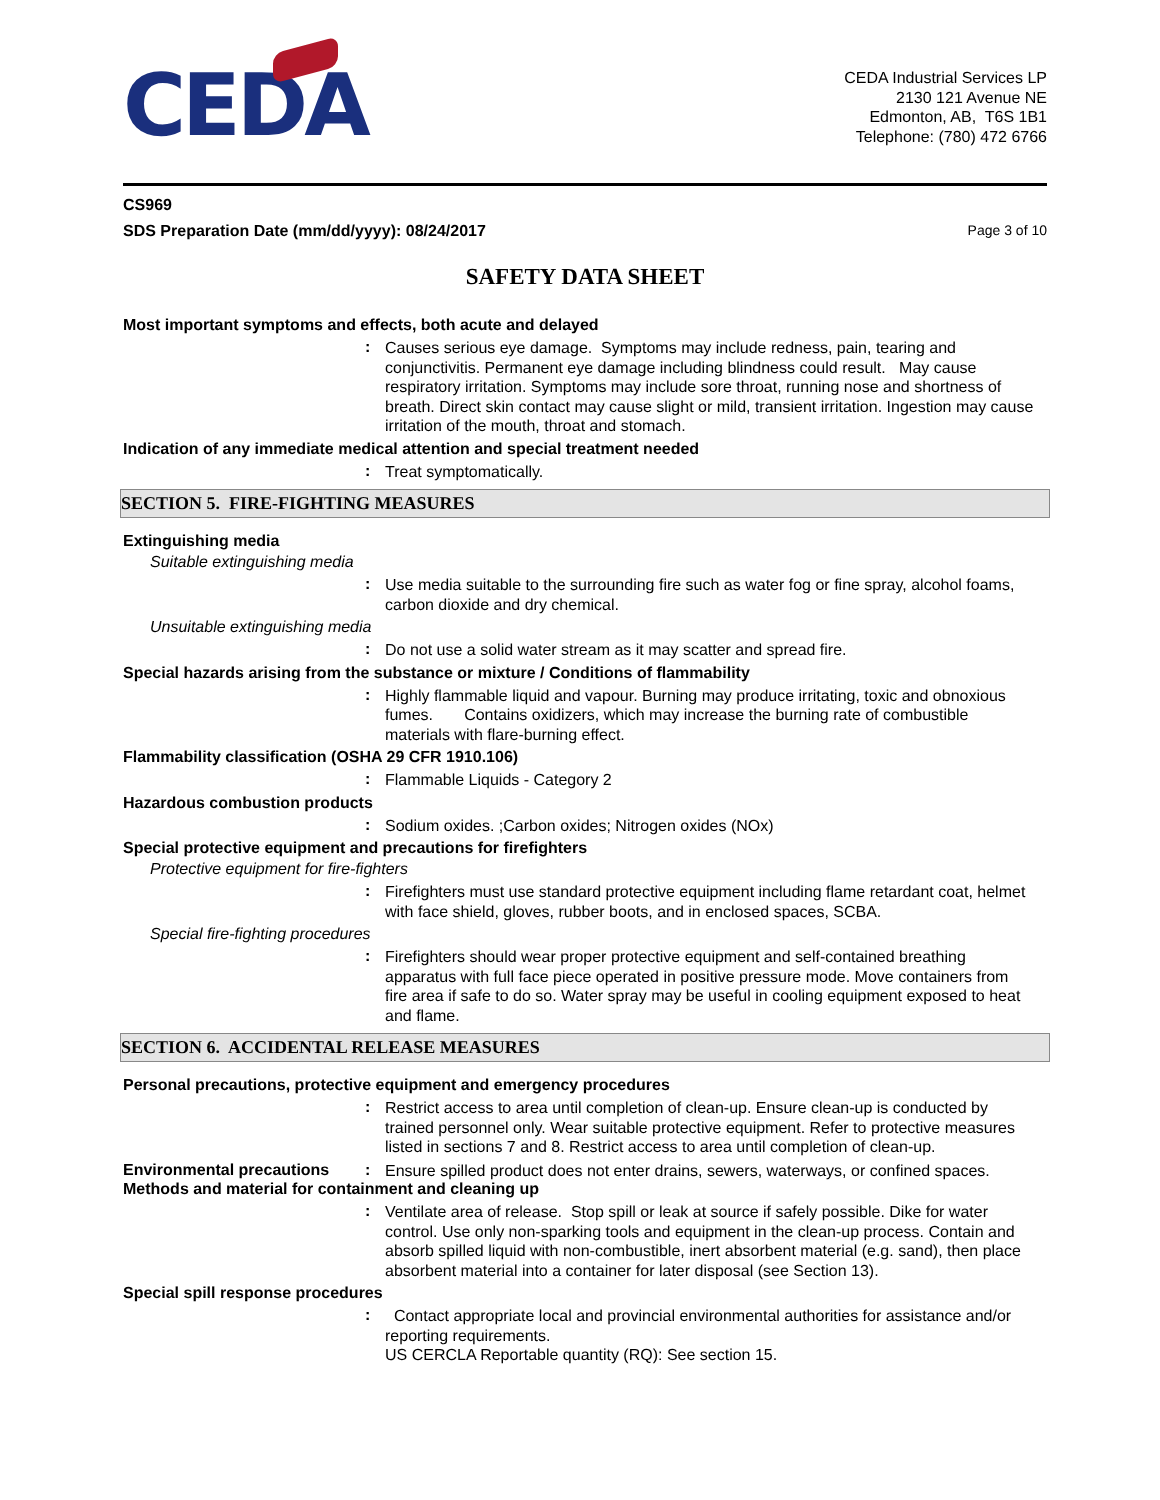CEDA
CEDA Industrial Services LP
2130 121 Avenue NE
Edmonton, AB, T6S 1B1
Telephone: (780) 472 6766
CS969
SDS Preparation Date (mm/dd/yyyy): 08/24/2017 Page 3 of 10
SAFETY DATA SHEET
Most important symptoms and effects, both acute and delayed
:
Causes serious eye damage. Symptoms may include redness, pain, tearing and conjunctivitis. Permanent eye damage including blindness could result. May cause respiratory irritation. Symptoms may include sore throat, running nose and shortness of breath. Direct skin contact may cause slight or mild, transient irritation. Ingestion may cause irritation of the mouth, throat and stomach.
Indication of any immediate medical attention and special treatment needed
:
Treat symptomatically.
SECTION 5. FIRE-FIGHTING MEASURES
Extinguishing media
Suitable extinguishing media
:
Use media suitable to the surrounding fire such as water fog or fine spray, alcohol foams, carbon dioxide and dry chemical.
Unsuitable extinguishing media
:
Do not use a solid water stream as it may scatter and spread fire.
Special hazards arising from the substance or mixture / Conditions of flammability
:
Highly flammable liquid and vapour. Burning may produce irritating, toxic and obnoxious fumes. Contains oxidizers, which may increase the burning rate of combustible materials with flare-burning effect.
Flammability classification (OSHA 29 CFR 1910.106)
:
Flammable Liquids - Category 2
Hazardous combustion products
:
Sodium oxides. ;Carbon oxides; Nitrogen oxides (NOx)
Special protective equipment and precautions for firefighters
Protective equipment for fire-fighters
:
Firefighters must use standard protective equipment including flame retardant coat, helmet with face shield, gloves, rubber boots, and in enclosed spaces, SCBA.
Special fire-fighting procedures
:
Firefighters should wear proper protective equipment and self-contained breathing apparatus with full face piece operated in positive pressure mode. Move containers from fire area if safe to do so. Water spray may be useful in cooling equipment exposed to heat and flame.
SECTION 6. ACCIDENTAL RELEASE MEASURES
Personal precautions, protective equipment and emergency procedures
:
Restrict access to area until completion of clean-up. Ensure clean-up is conducted by trained personnel only. Wear suitable protective equipment. Refer to protective measures listed in sections 7 and 8. Restrict access to area until completion of clean-up.
Environmental precautions:
Ensure spilled product does not enter drains, sewers, waterways, or confined spaces.
Methods and material for containment and cleaning up
:
Ventilate area of release. Stop spill or leak at source if safely possible. Dike for water control. Use only non-sparking tools and equipment in the clean-up process. Contain and absorb spilled liquid with non-combustible, inert absorbent material (e.g. sand), then place absorbent material into a container for later disposal (see Section 13).
Special spill response procedures
:
Contact appropriate local and provincial environmental authorities for assistance and/or reporting requirements.
US CERCLA Reportable quantity (RQ): See section 15.